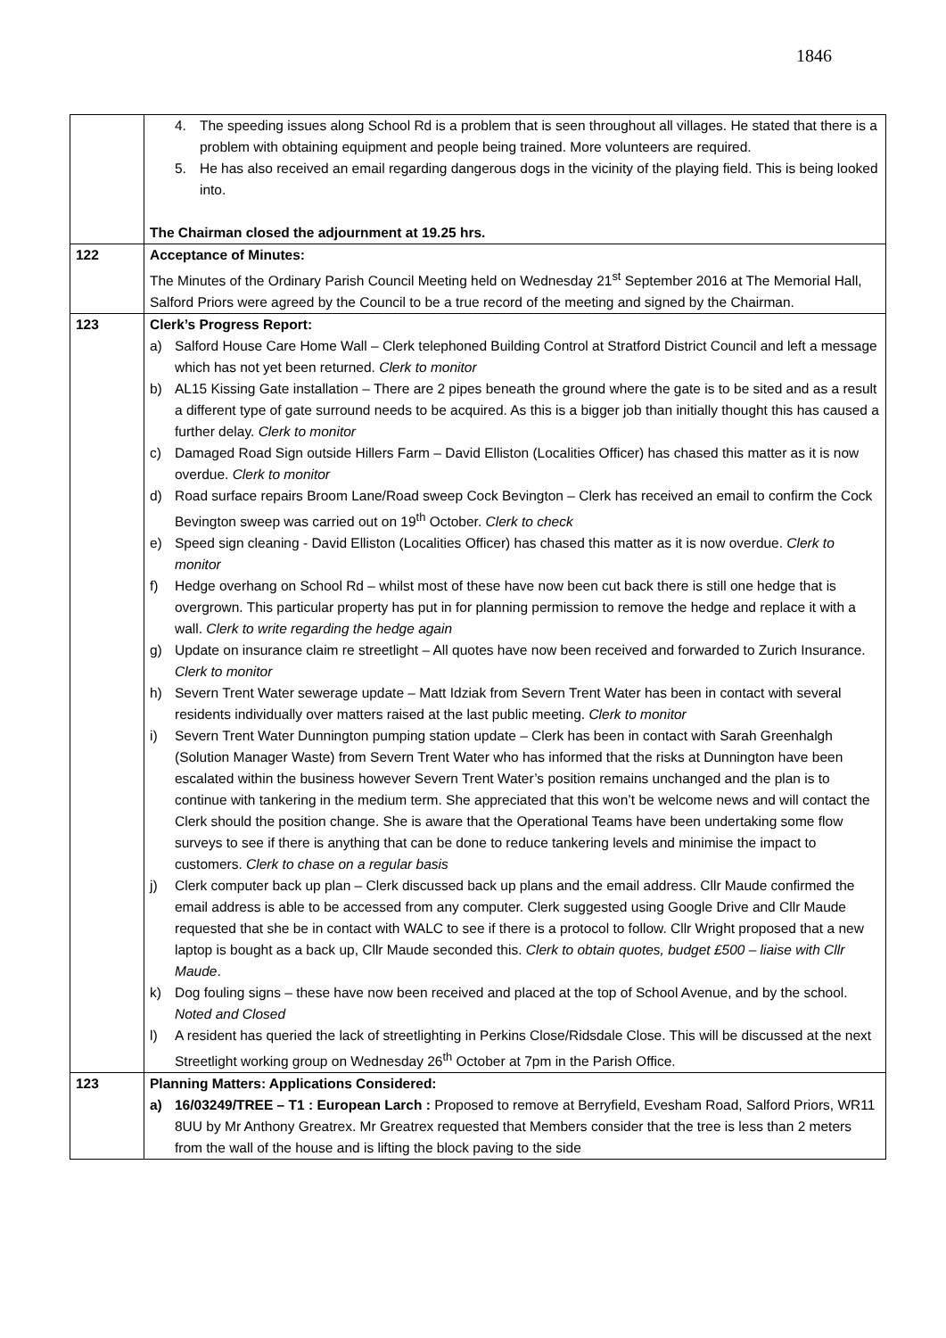1846
| | 4. The speeding issues along School Rd is a problem that is seen throughout all villages. He stated that there is a problem with obtaining equipment and people being trained. More volunteers are required. 5. He has also received an email regarding dangerous dogs in the vicinity of the playing field. This is being looked into. The Chairman closed the adjournment at 19.25 hrs. |
| 122 | Acceptance of Minutes: The Minutes of the Ordinary Parish Council Meeting held on Wednesday 21<sup>st</sup> September 2016 at The Memorial Hall, Salford Priors were agreed by the Council to be a true record of the meeting and signed by the Chairman. |
| 123 | Clerk’s Progress Report: a) Salford House Care Home Wall – Clerk telephoned Building Control at Stratford District Council and left a message which has not yet been returned. Clerk to monitor b) AL15 Kissing Gate installation – There are 2 pipes beneath the ground where the gate is to be sited and as a result a different type of gate surround needs to be acquired. As this is a bigger job than initially thought this has caused a further delay. Clerk to monitor c) Damaged Road Sign outside Hillers Farm – David Elliston (Localities Officer) has chased this matter as it is now overdue. Clerk to monitor d) Road surface repairs Broom Lane/Road sweep Cock Bevington – Clerk has received an email to confirm the Cock Bevington sweep was carried out on 19<sup>th</sup> October. Clerk to check e) Speed sign cleaning - David Elliston (Localities Officer) has chased this matter as it is now overdue. Clerk to monitor f) Hedge overhang on School Rd – whilst most of these have now been cut back there is still one hedge that is overgrown. This particular property has put in for planning permission to remove the hedge and replace it with a wall. Clerk to write regarding the hedge again g) Update on insurance claim re streetlight – All quotes have now been received and forwarded to Zurich Insurance. Clerk to monitor h) Severn Trent Water sewerage update – Matt Idziak from Severn Trent Water has been in contact with several residents individually over matters raised at the last public meeting. Clerk to monitor i) Severn Trent Water Dunnington pumping station update – Clerk has been in contact with Sarah Greenhalgh (Solution Manager Waste) from Severn Trent Water who has informed that the risks at Dunnington have been escalated within the business however Severn Trent Water’s position remains unchanged and the plan is to continue with tankering in the medium term. She appreciated that this won’t be welcome news and will contact the Clerk should the position change. She is aware that the Operational Teams have been undertaking some flow surveys to see if there is anything that can be done to reduce tankering levels and minimise the impact to customers. Clerk to chase on a regular basis j) Clerk computer back up plan – Clerk discussed back up plans and the email address. Cllr Maude confirmed the email address is able to be accessed from any computer. Clerk suggested using Google Drive and Cllr Maude requested that she be in contact with WALC to see if there is a protocol to follow. Cllr Wright proposed that a new laptop is bought as a back up, Cllr Maude seconded this. Clerk to obtain quotes, budget £500 – liaise with Cllr Maude . k) Dog fouling signs – these have now been received and placed at the top of School Avenue, and by the school. Noted and Closed l) A resident has queried the lack of streetlighting in Perkins Close/Ridsdale Close. This will be discussed at the next Streetlight working group on Wednesday 26<sup>th</sup> October at 7pm in the Parish Office. |
| 123 | Planning Matters: Applications Considered: a) 16/03249/TREE – T1 : European Larch : Proposed to remove at Berryfield, Evesham Road, Salford Priors, WR11 8UU by Mr Anthony Greatrex. Mr Greatrex requested that Members consider that the tree is less than 2 meters from the wall of the house and is lifting the block paving to the side |